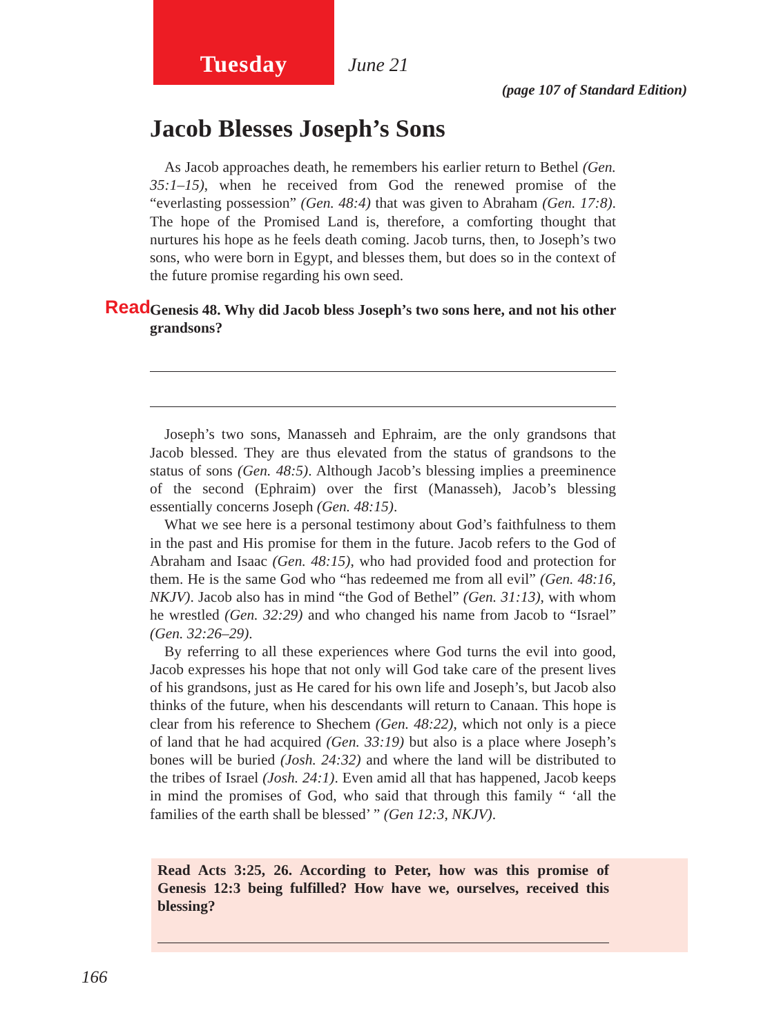Tuesday June 21
(page 107 of Standard Edition)
Jacob Blesses Joseph’s Sons
As Jacob approaches death, he remembers his earlier return to Bethel (Gen. 35:1–15), when he received from God the renewed promise of the “everlasting possession” (Gen. 48:4) that was given to Abraham (Gen. 17:8). The hope of the Promised Land is, therefore, a comforting thought that nurtures his hope as he feels death coming. Jacob turns, then, to Joseph’s two sons, who were born in Egypt, and blesses them, but does so in the context of the future promise regarding his own seed.
Read Genesis 48. Why did Jacob bless Joseph’s two sons here, and not his other grandsons?
Joseph’s two sons, Manasseh and Ephraim, are the only grandsons that Jacob blessed. They are thus elevated from the status of grandsons to the status of sons (Gen. 48:5). Although Jacob’s blessing implies a preeminence of the second (Ephraim) over the first (Manasseh), Jacob’s blessing essentially concerns Joseph (Gen. 48:15).
What we see here is a personal testimony about God’s faithfulness to them in the past and His promise for them in the future. Jacob refers to the God of Abraham and Isaac (Gen. 48:15), who had provided food and protection for them. He is the same God who “has redeemed me from all evil” (Gen. 48:16, NKJV). Jacob also has in mind “the God of Bethel” (Gen. 31:13), with whom he wrestled (Gen. 32:29) and who changed his name from Jacob to “Israel” (Gen. 32:26–29).
By referring to all these experiences where God turns the evil into good, Jacob expresses his hope that not only will God take care of the present lives of his grandsons, just as He cared for his own life and Joseph’s, but Jacob also thinks of the future, when his descendants will return to Canaan. This hope is clear from his reference to Shechem (Gen. 48:22), which not only is a piece of land that he had acquired (Gen. 33:19) but also is a place where Joseph’s bones will be buried (Josh. 24:32) and where the land will be distributed to the tribes of Israel (Josh. 24:1). Even amid all that has happened, Jacob keeps in mind the promises of God, who said that through this family “ ‘all the families of the earth shall be blessed’ ” (Gen 12:3, NKJV).
Read Acts 3:25, 26. According to Peter, how was this promise of Genesis 12:3 being fulfilled? How have we, ourselves, received this blessing?
166